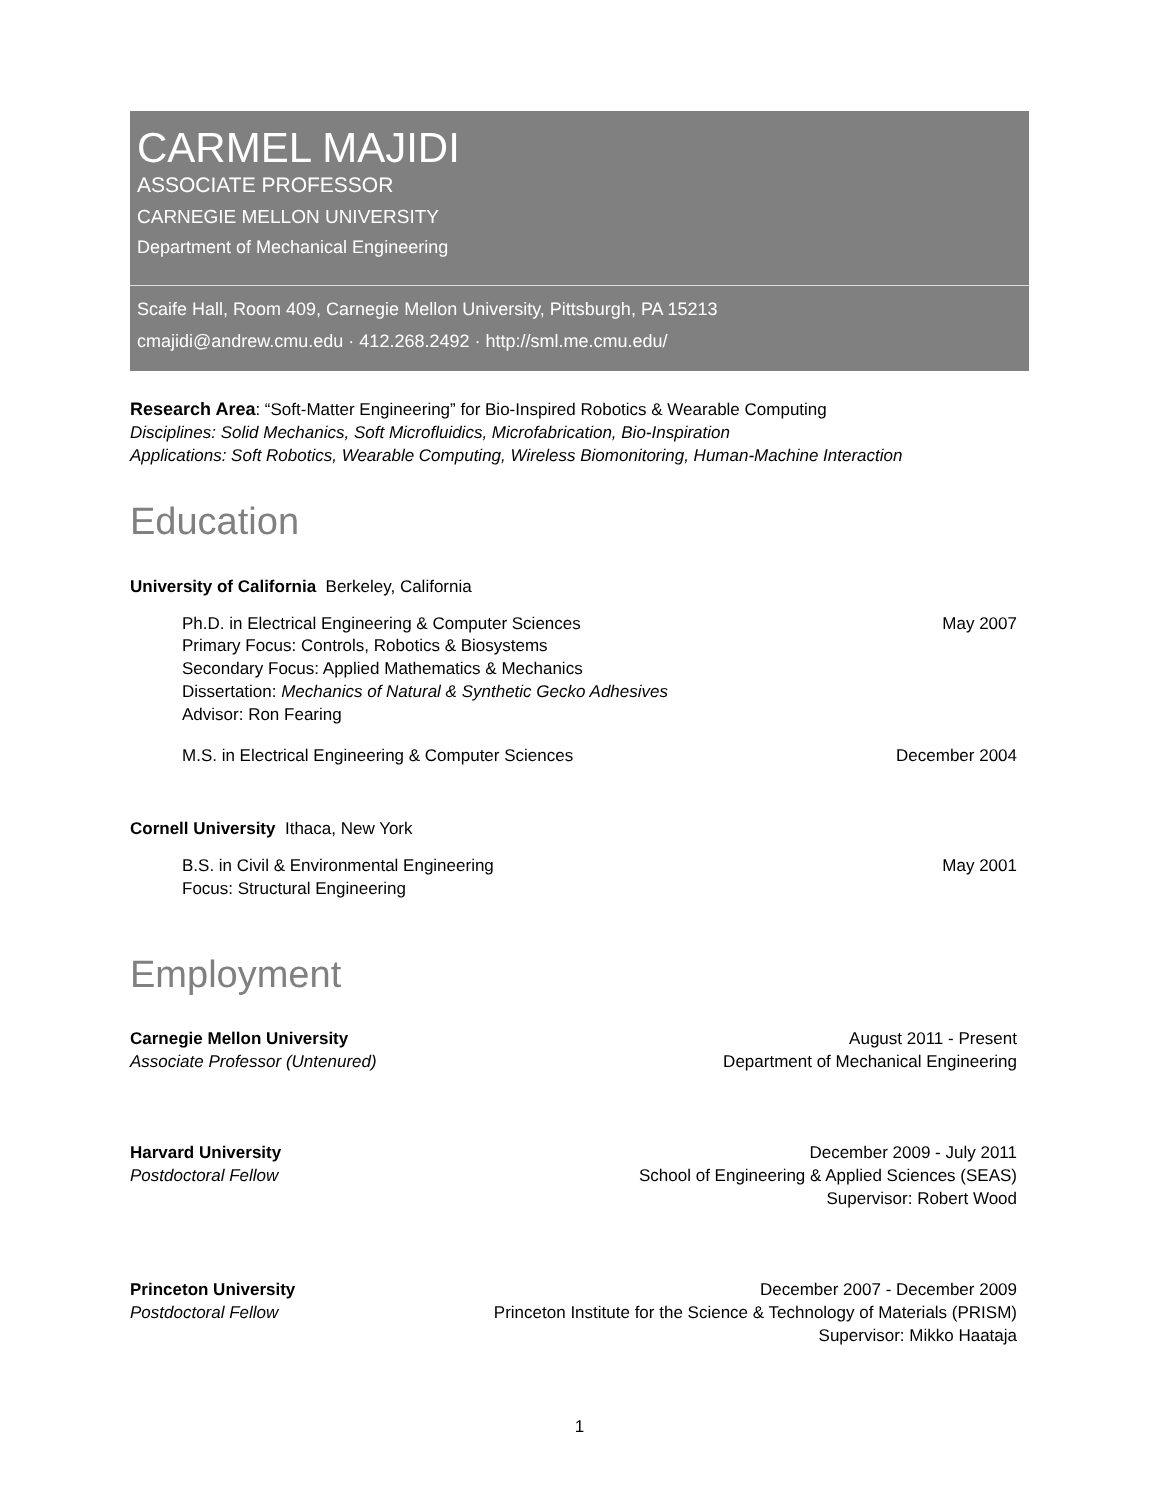CARMEL MAJIDI
ASSOCIATE PROFESSOR
CARNEGIE MELLON UNIVERSITY
Department of Mechanical Engineering
Scaife Hall, Room 409, Carnegie Mellon University, Pittsburgh, PA 15213
cmajidi@andrew.cmu.edu · 412.268.2492 · http://sml.me.cmu.edu/
Research Area: “Soft-Matter Engineering” for Bio-Inspired Robotics & Wearable Computing
Disciplines: Solid Mechanics, Soft Microfluidics, Microfabrication, Bio-Inspiration
Applications: Soft Robotics, Wearable Computing, Wireless Biomonitoring, Human-Machine Interaction
Education
University of California Berkeley, California
Ph.D. in Electrical Engineering & Computer Sciences May 2007
Primary Focus: Controls, Robotics & Biosystems
Secondary Focus: Applied Mathematics & Mechanics
Dissertation: Mechanics of Natural & Synthetic Gecko Adhesives
Advisor: Ron Fearing
M.S. in Electrical Engineering & Computer Sciences December 2004
Cornell University Ithaca, New York
B.S. in Civil & Environmental Engineering May 2001
Focus: Structural Engineering
Employment
Carnegie Mellon University
Associate Professor (Untenured)
August 2011 - Present
Department of Mechanical Engineering
Harvard University
Postdoctoral Fellow
December 2009 - July 2011
School of Engineering & Applied Sciences (SEAS)
Supervisor: Robert Wood
Princeton University
Postdoctoral Fellow
December 2007 - December 2009
Princeton Institute for the Science & Technology of Materials (PRISM)
Supervisor: Mikko Haataja
1